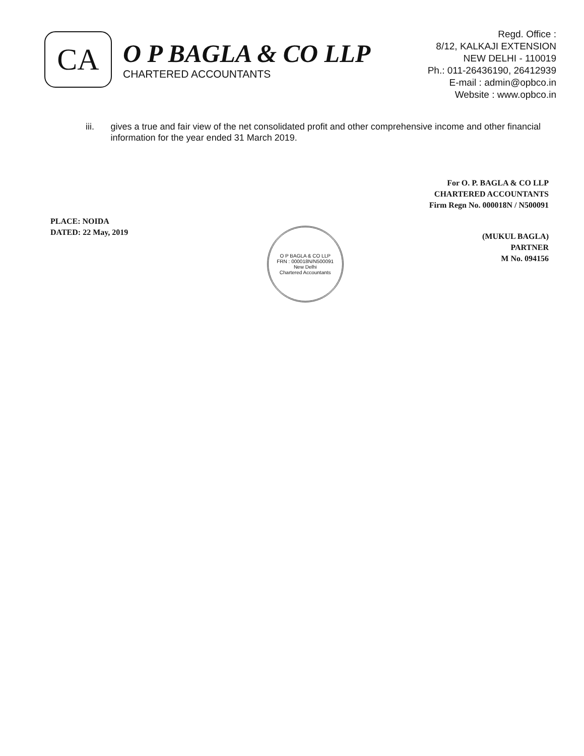CA
O P BAGLA & CO LLP
CHARTERED ACCOUNTANTS
Regd. Office :
8/12, KALKAJI EXTENSION
NEW DELHI - 110019
Ph.: 011-26436190, 26412939
E-mail : admin@opbco.in
Website : www.opbco.in
iii. gives a true and fair view of the net consolidated profit and other comprehensive income and other financial information for the year ended 31 March 2019.
For O. P. BAGLA & CO LLP
CHARTERED ACCOUNTANTS
Firm Regn No. 000018N / N500091
PLACE: NOIDA
DATED: 22 May, 2019
O P BAGLA & CO LLP
FRN : 000018N/N500091
New Delhi
Chartered Accountants
(MUKUL BAGLA)
PARTNER
M No. 094156